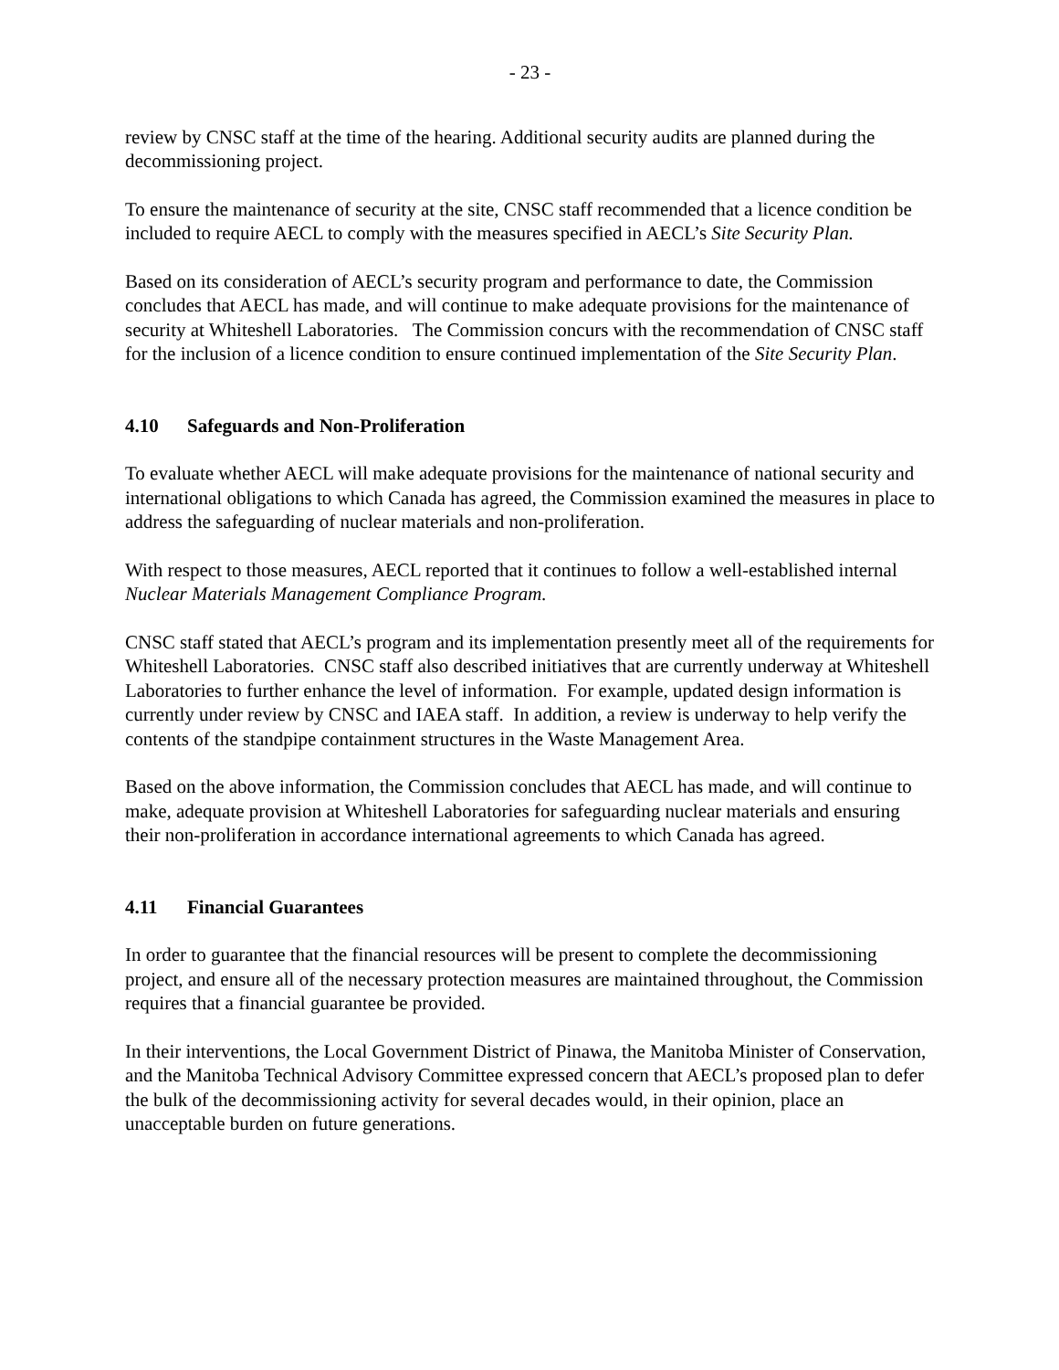- 23 -
review by CNSC staff at the time of the hearing. Additional security audits are planned during the decommissioning project.
To ensure the maintenance of security at the site, CNSC staff recommended that a licence condition be included to require AECL to comply with the measures specified in AECL’s Site Security Plan.
Based on its consideration of AECL’s security program and performance to date, the Commission concludes that AECL has made, and will continue to make adequate provisions for the maintenance of security at Whiteshell Laboratories. The Commission concurs with the recommendation of CNSC staff for the inclusion of a licence condition to ensure continued implementation of the Site Security Plan.
4.10 Safeguards and Non-Proliferation
To evaluate whether AECL will make adequate provisions for the maintenance of national security and international obligations to which Canada has agreed, the Commission examined the measures in place to address the safeguarding of nuclear materials and non-proliferation.
With respect to those measures, AECL reported that it continues to follow a well-established internal Nuclear Materials Management Compliance Program.
CNSC staff stated that AECL’s program and its implementation presently meet all of the requirements for Whiteshell Laboratories. CNSC staff also described initiatives that are currently underway at Whiteshell Laboratories to further enhance the level of information. For example, updated design information is currently under review by CNSC and IAEA staff. In addition, a review is underway to help verify the contents of the standpipe containment structures in the Waste Management Area.
Based on the above information, the Commission concludes that AECL has made, and will continue to make, adequate provision at Whiteshell Laboratories for safeguarding nuclear materials and ensuring their non-proliferation in accordance international agreements to which Canada has agreed.
4.11 Financial Guarantees
In order to guarantee that the financial resources will be present to complete the decommissioning project, and ensure all of the necessary protection measures are maintained throughout, the Commission requires that a financial guarantee be provided.
In their interventions, the Local Government District of Pinawa, the Manitoba Minister of Conservation, and the Manitoba Technical Advisory Committee expressed concern that AECL’s proposed plan to defer the bulk of the decommissioning activity for several decades would, in their opinion, place an unacceptable burden on future generations.